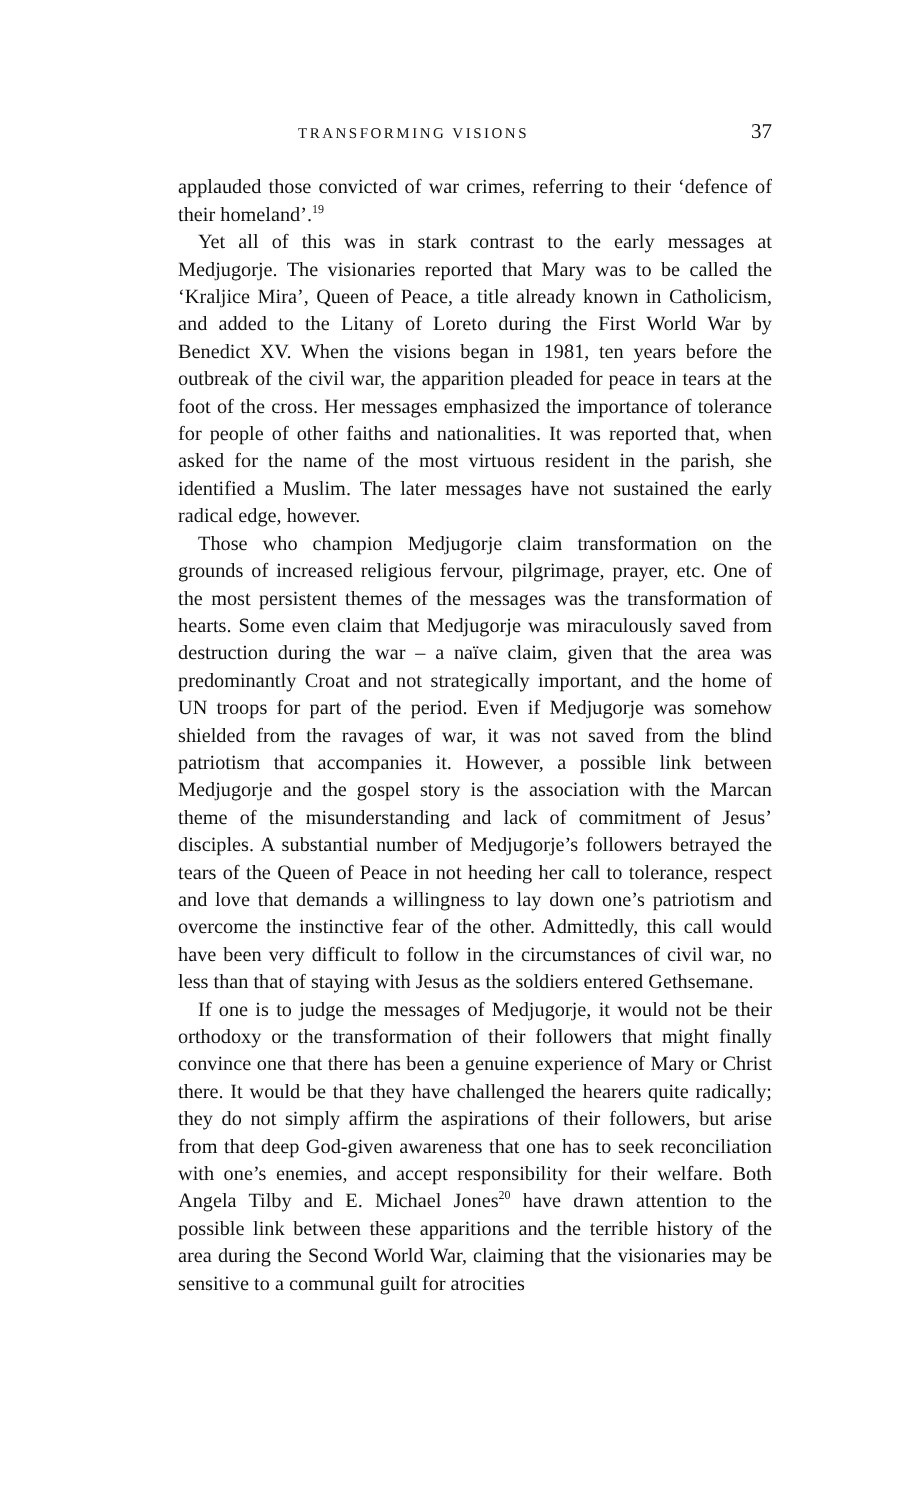TRANSFORMING VISIONS 37
applauded those convicted of war crimes, referring to their ‘defence of their homeland’.<sup>19</sup>
Yet all of this was in stark contrast to the early messages at Medjugorje. The visionaries reported that Mary was to be called the ‘Kraljice Mira’, Queen of Peace, a title already known in Catholicism, and added to the Litany of Loreto during the First World War by Benedict XV. When the visions began in 1981, ten years before the outbreak of the civil war, the apparition pleaded for peace in tears at the foot of the cross. Her messages emphasized the importance of tolerance for people of other faiths and nationalities. It was reported that, when asked for the name of the most virtuous resident in the parish, she identified a Muslim. The later messages have not sustained the early radical edge, however.
Those who champion Medjugorje claim transformation on the grounds of increased religious fervour, pilgrimage, prayer, etc. One of the most persistent themes of the messages was the transformation of hearts. Some even claim that Medjugorje was miraculously saved from destruction during the war – a naïve claim, given that the area was predominantly Croat and not strategically important, and the home of UN troops for part of the period. Even if Medjugorje was somehow shielded from the ravages of war, it was not saved from the blind patriotism that accompanies it. However, a possible link between Medjugorje and the gospel story is the association with the Marcan theme of the misunderstanding and lack of commitment of Jesus’ disciples. A substantial number of Medjugorje’s followers betrayed the tears of the Queen of Peace in not heeding her call to tolerance, respect and love that demands a willingness to lay down one’s patriotism and overcome the instinctive fear of the other. Admittedly, this call would have been very difficult to follow in the circumstances of civil war, no less than that of staying with Jesus as the soldiers entered Gethsemane.
If one is to judge the messages of Medjugorje, it would not be their orthodoxy or the transformation of their followers that might finally convince one that there has been a genuine experience of Mary or Christ there. It would be that they have challenged the hearers quite radically; they do not simply affirm the aspirations of their followers, but arise from that deep God-given awareness that one has to seek reconciliation with one’s enemies, and accept responsibility for their welfare. Both Angela Tilby and E. Michael Jones<sup>20</sup> have drawn attention to the possible link between these apparitions and the terrible history of the area during the Second World War, claiming that the visionaries may be sensitive to a communal guilt for atrocities